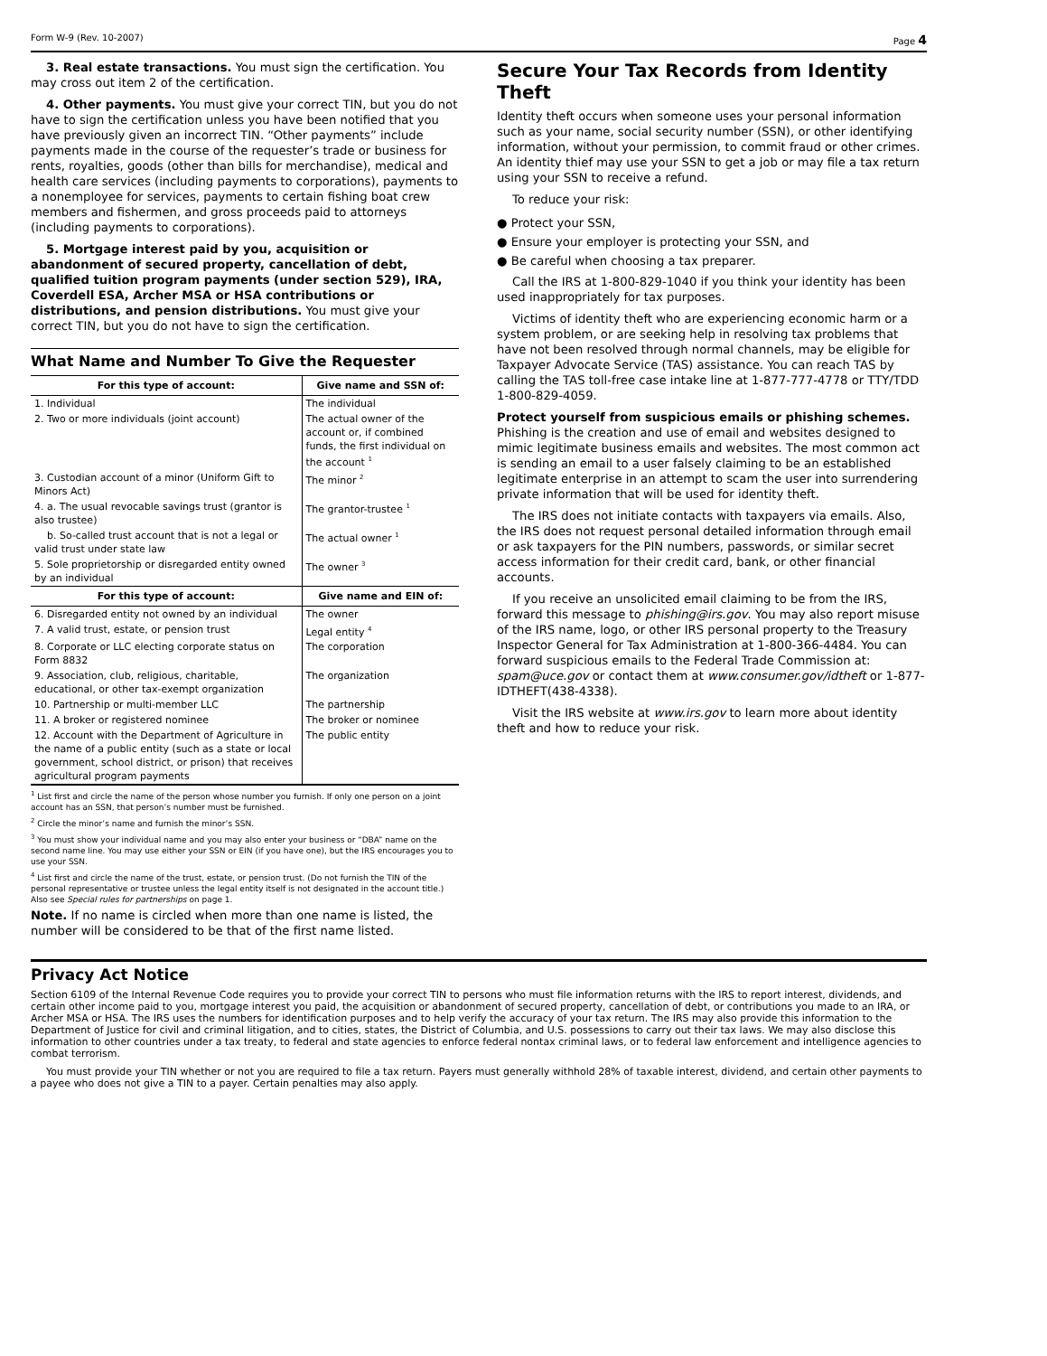Form W-9 (Rev. 10-2007) Page 4
3. Real estate transactions. You must sign the certification. You may cross out item 2 of the certification.
4. Other payments. You must give your correct TIN, but you do not have to sign the certification unless you have been notified that you have previously given an incorrect TIN. “Other payments” include payments made in the course of the requester’s trade or business for rents, royalties, goods (other than bills for merchandise), medical and health care services (including payments to corporations), payments to a nonemployee for services, payments to certain fishing boat crew members and fishermen, and gross proceeds paid to attorneys (including payments to corporations).
5. Mortgage interest paid by you, acquisition or abandonment of secured property, cancellation of debt, qualified tuition program payments (under section 529), IRA, Coverdell ESA, Archer MSA or HSA contributions or distributions, and pension distributions. You must give your correct TIN, but you do not have to sign the certification.
What Name and Number To Give the Requester
| For this type of account: | Give name and SSN of: |
| --- | --- |
| 1. Individual | The individual |
| 2. Two or more individuals (joint account) | The actual owner of the account or, if combined funds, the first individual on the account <sup>1</sup> |
| 3. Custodian account of a minor (Uniform Gift to Minors Act) | The minor <sup>2</sup> |
| 4. a. The usual revocable savings trust (grantor is also trustee) | The grantor-trustee <sup>1</sup> |
| b. So-called trust account that is not a legal or valid trust under state law | The actual owner <sup>1</sup> |
| 5. Sole proprietorship or disregarded entity owned by an individual | The owner <sup>3</sup> |
| For this type of account: | Give name and EIN of: |
| 6. Disregarded entity not owned by an individual | The owner |
| 7. A valid trust, estate, or pension trust | Legal entity <sup>4</sup> |
| 8. Corporate or LLC electing corporate status on Form 8832 | The corporation |
| 9. Association, club, religious, charitable, educational, or other tax-exempt organization | The organization |
| 10. Partnership or multi-member LLC | The partnership |
| 11. A broker or registered nominee | The broker or nominee |
| 12. Account with the Department of Agriculture in the name of a public entity (such as a state or local government, school district, or prison) that receives agricultural program payments | The public entity |
<sup>1</sup> List first and circle the name of the person whose number you furnish. If only one person on a joint account has an SSN, that person’s number must be furnished.
<sup>2</sup> Circle the minor’s name and furnish the minor’s SSN.
<sup>3</sup> You must show your individual name and you may also enter your business or “DBA” name on the second name line. You may use either your SSN or EIN (if you have one), but the IRS encourages you to use your SSN.
<sup>4</sup> List first and circle the name of the trust, estate, or pension trust. (Do not furnish the TIN of the personal representative or trustee unless the legal entity itself is not designated in the account title.) Also see Special rules for partnerships on page 1.
Note. If no name is circled when more than one name is listed, the number will be considered to be that of the first name listed.
Secure Your Tax Records from Identity Theft
Identity theft occurs when someone uses your personal information such as your name, social security number (SSN), or other identifying information, without your permission, to commit fraud or other crimes. An identity thief may use your SSN to get a job or may file a tax return using your SSN to receive a refund.
To reduce your risk:
● Protect your SSN,
● Ensure your employer is protecting your SSN, and
● Be careful when choosing a tax preparer.
Call the IRS at 1-800-829-1040 if you think your identity has been used inappropriately for tax purposes.
Victims of identity theft who are experiencing economic harm or a system problem, or are seeking help in resolving tax problems that have not been resolved through normal channels, may be eligible for Taxpayer Advocate Service (TAS) assistance. You can reach TAS by calling the TAS toll-free case intake line at 1-877-777-4778 or TTY/TDD 1-800-829-4059.
Protect yourself from suspicious emails or phishing schemes. Phishing is the creation and use of email and websites designed to mimic legitimate business emails and websites. The most common act is sending an email to a user falsely claiming to be an established legitimate enterprise in an attempt to scam the user into surrendering private information that will be used for identity theft.
The IRS does not initiate contacts with taxpayers via emails. Also, the IRS does not request personal detailed information through email or ask taxpayers for the PIN numbers, passwords, or similar secret access information for their credit card, bank, or other financial accounts.
If you receive an unsolicited email claiming to be from the IRS, forward this message to phishing@irs.gov. You may also report misuse of the IRS name, logo, or other IRS personal property to the Treasury Inspector General for Tax Administration at 1-800-366-4484. You can forward suspicious emails to the Federal Trade Commission at: spam@uce.gov or contact them at www.consumer.gov/idtheft or 1-877-IDTHEFT(438-4338).
Visit the IRS website at www.irs.gov to learn more about identity theft and how to reduce your risk.
Privacy Act Notice
Section 6109 of the Internal Revenue Code requires you to provide your correct TIN to persons who must file information returns with the IRS to report interest, dividends, and certain other income paid to you, mortgage interest you paid, the acquisition or abandonment of secured property, cancellation of debt, or contributions you made to an IRA, or Archer MSA or HSA. The IRS uses the numbers for identification purposes and to help verify the accuracy of your tax return. The IRS may also provide this information to the Department of Justice for civil and criminal litigation, and to cities, states, the District of Columbia, and U.S. possessions to carry out their tax laws. We may also disclose this information to other countries under a tax treaty, to federal and state agencies to enforce federal nontax criminal laws, or to federal law enforcement and intelligence agencies to combat terrorism.
You must provide your TIN whether or not you are required to file a tax return. Payers must generally withhold 28% of taxable interest, dividend, and certain other payments to a payee who does not give a TIN to a payer. Certain penalties may also apply.